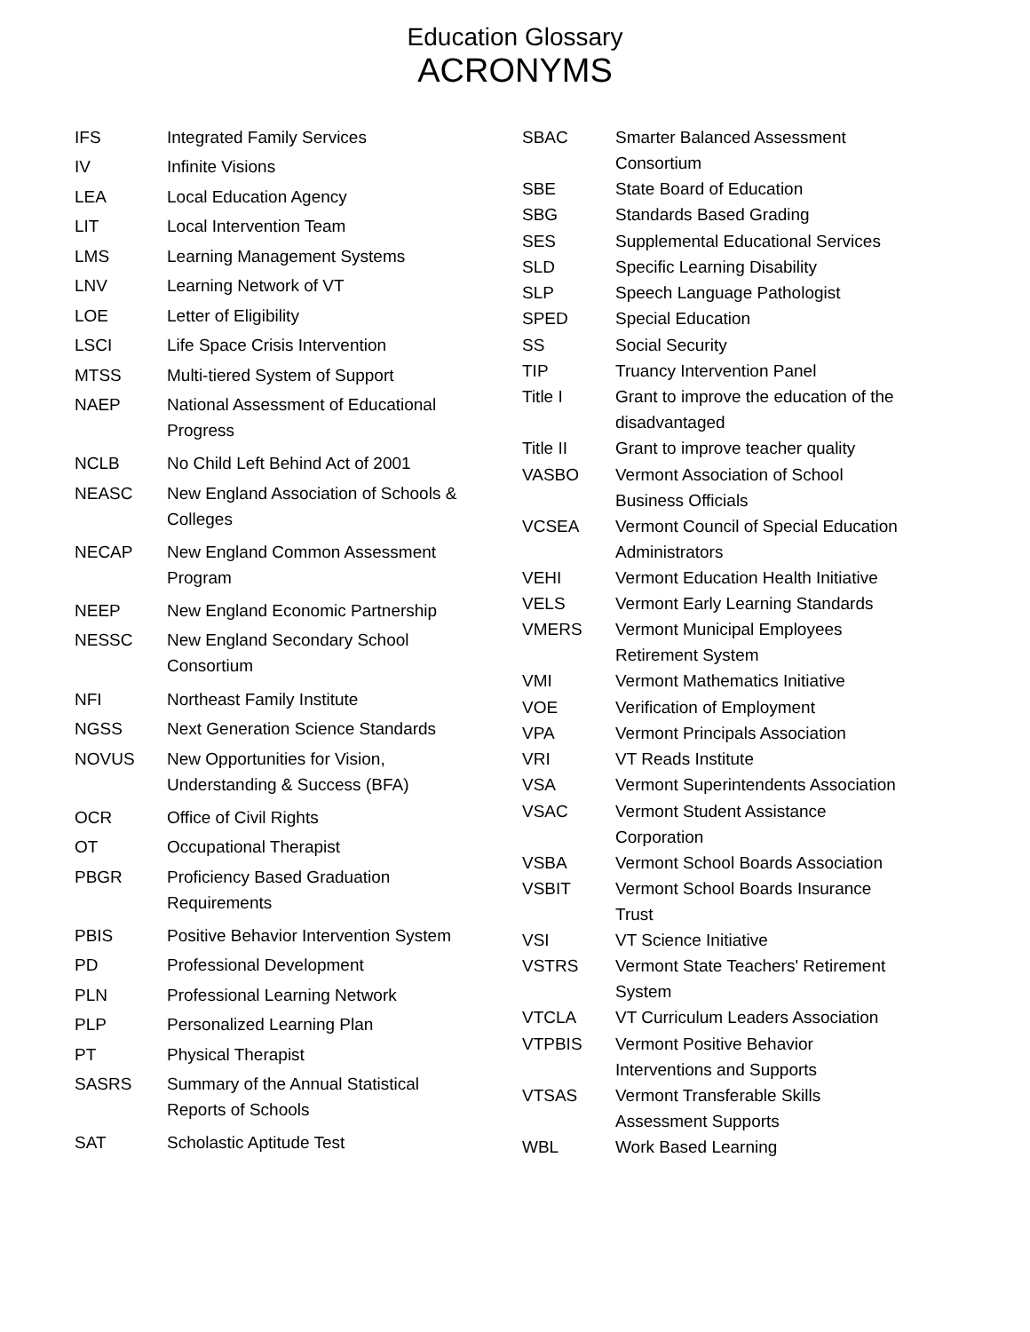Education Glossary
ACRONYMS
| IFS | Integrated Family Services |
| IV | Infinite Visions |
| LEA | Local Education Agency |
| LIT | Local Intervention Team |
| LMS | Learning Management Systems |
| LNV | Learning Network of VT |
| LOE | Letter of Eligibility |
| LSCI | Life Space Crisis Intervention |
| MTSS | Multi-tiered System of Support |
| NAEP | National Assessment of Educational Progress |
| NCLB | No Child Left Behind Act of 2001 |
| NEASC | New England Association of Schools & Colleges |
| NECAP | New England Common Assessment Program |
| NEEP | New England Economic Partnership |
| NESSC | New England Secondary School Consortium |
| NFI | Northeast Family Institute |
| NGSS | Next Generation Science Standards |
| NOVUS | New Opportunities for Vision, Understanding & Success (BFA) |
| OCR | Office of Civil Rights |
| OT | Occupational Therapist |
| PBGR | Proficiency Based Graduation Requirements |
| PBIS | Positive Behavior Intervention System |
| PD | Professional Development |
| PLN | Professional Learning Network |
| PLP | Personalized Learning Plan |
| PT | Physical Therapist |
| SASRS | Summary of the Annual Statistical Reports of Schools |
| SAT | Scholastic Aptitude Test |
| SBAC | Smarter Balanced Assessment Consortium |
| SBE | State Board of Education |
| SBG | Standards Based Grading |
| SES | Supplemental Educational Services |
| SLD | Specific Learning Disability |
| SLP | Speech Language Pathologist |
| SPED | Special Education |
| SS | Social Security |
| TIP | Truancy Intervention Panel |
| Title I | Grant to improve the education of the disadvantaged |
| Title II | Grant to improve teacher quality |
| VASBO | Vermont Association of School Business Officials |
| VCSEA | Vermont Council of Special Education Administrators |
| VEHI | Vermont Education Health Initiative |
| VELS | Vermont Early Learning Standards |
| VMERS | Vermont Municipal Employees Retirement System |
| VMI | Vermont Mathematics Initiative |
| VOE | Verification of Employment |
| VPA | Vermont Principals Association |
| VRI | VT Reads Institute |
| VSA | Vermont Superintendents Association |
| VSAC | Vermont Student Assistance Corporation |
| VSBA | Vermont School Boards Association |
| VSBIT | Vermont School Boards Insurance Trust |
| VSI | VT Science Initiative |
| VSTRS | Vermont State Teachers' Retirement System |
| VTCLA | VT Curriculum Leaders Association |
| VTPBIS | Vermont Positive Behavior Interventions and Supports |
| VTSAS | Vermont Transferable Skills Assessment Supports |
| WBL | Work Based Learning |